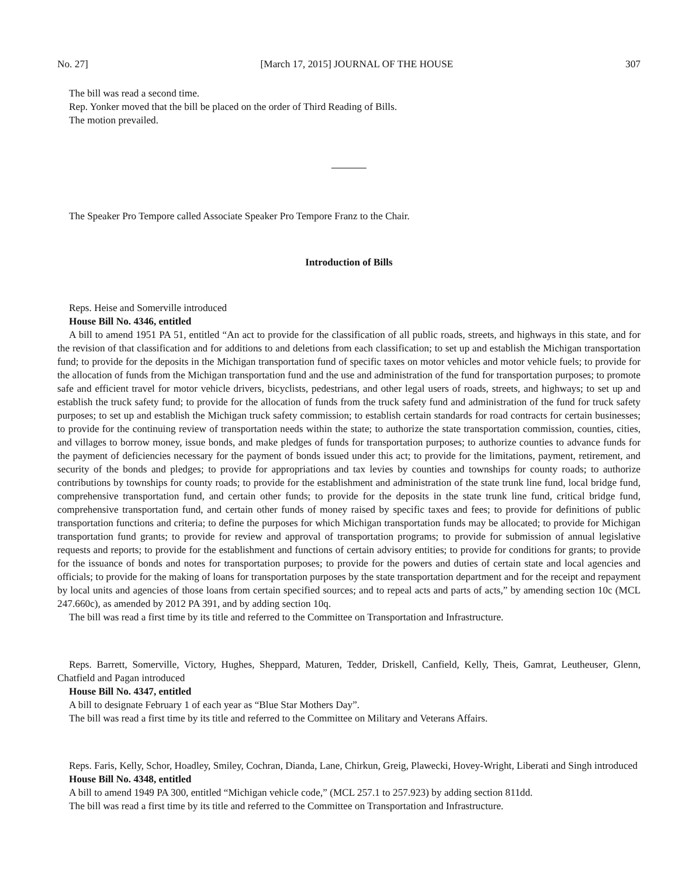No. 27] [March 17, 2015] JOURNAL OF THE HOUSE 307
The bill was read a second time.
Rep. Yonker moved that the bill be placed on the order of Third Reading of Bills.
The motion prevailed.
The Speaker Pro Tempore called Associate Speaker Pro Tempore Franz to the Chair.
Introduction of Bills
Reps. Heise and Somerville introduced
House Bill No. 4346, entitled
A bill to amend 1951 PA 51, entitled “An act to provide for the classification of all public roads, streets, and highways in this state, and for the revision of that classification and for additions to and deletions from each classification; to set up and establish the Michigan transportation fund; to provide for the deposits in the Michigan transportation fund of specific taxes on motor vehicles and motor vehicle fuels; to provide for the allocation of funds from the Michigan transportation fund and the use and administration of the fund for transportation purposes; to promote safe and efficient travel for motor vehicle drivers, bicyclists, pedestrians, and other legal users of roads, streets, and highways; to set up and establish the truck safety fund; to provide for the allocation of funds from the truck safety fund and administration of the fund for truck safety purposes; to set up and establish the Michigan truck safety commission; to establish certain standards for road contracts for certain businesses; to provide for the continuing review of transportation needs within the state; to authorize the state transportation commission, counties, cities, and villages to borrow money, issue bonds, and make pledges of funds for transportation purposes; to authorize counties to advance funds for the payment of deficiencies necessary for the payment of bonds issued under this act; to provide for the limitations, payment, retirement, and security of the bonds and pledges; to provide for appropriations and tax levies by counties and townships for county roads; to authorize contributions by townships for county roads; to provide for the establishment and administration of the state trunk line fund, local bridge fund, comprehensive transportation fund, and certain other funds; to provide for the deposits in the state trunk line fund, critical bridge fund, comprehensive transportation fund, and certain other funds of money raised by specific taxes and fees; to provide for definitions of public transportation functions and criteria; to define the purposes for which Michigan transportation funds may be allocated; to provide for Michigan transportation fund grants; to provide for review and approval of transportation programs; to provide for submission of annual legislative requests and reports; to provide for the establishment and functions of certain advisory entities; to provide for conditions for grants; to provide for the issuance of bonds and notes for transportation purposes; to provide for the powers and duties of certain state and local agencies and officials; to provide for the making of loans for transportation purposes by the state transportation department and for the receipt and repayment by local units and agencies of those loans from certain specified sources; and to repeal acts and parts of acts,” by amending section 10c (MCL 247.660c), as amended by 2012 PA 391, and by adding section 10q.
The bill was read a first time by its title and referred to the Committee on Transportation and Infrastructure.
Reps. Barrett, Somerville, Victory, Hughes, Sheppard, Maturen, Tedder, Driskell, Canfield, Kelly, Theis, Gamrat, Leutheuser, Glenn, Chatfield and Pagan introduced
House Bill No. 4347, entitled
A bill to designate February 1 of each year as “Blue Star Mothers Day”.
The bill was read a first time by its title and referred to the Committee on Military and Veterans Affairs.
Reps. Faris, Kelly, Schor, Hoadley, Smiley, Cochran, Dianda, Lane, Chirkun, Greig, Plawecki, Hovey-Wright, Liberati and Singh introduced
House Bill No. 4348, entitled
A bill to amend 1949 PA 300, entitled “Michigan vehicle code,” (MCL 257.1 to 257.923) by adding section 811dd.
The bill was read a first time by its title and referred to the Committee on Transportation and Infrastructure.